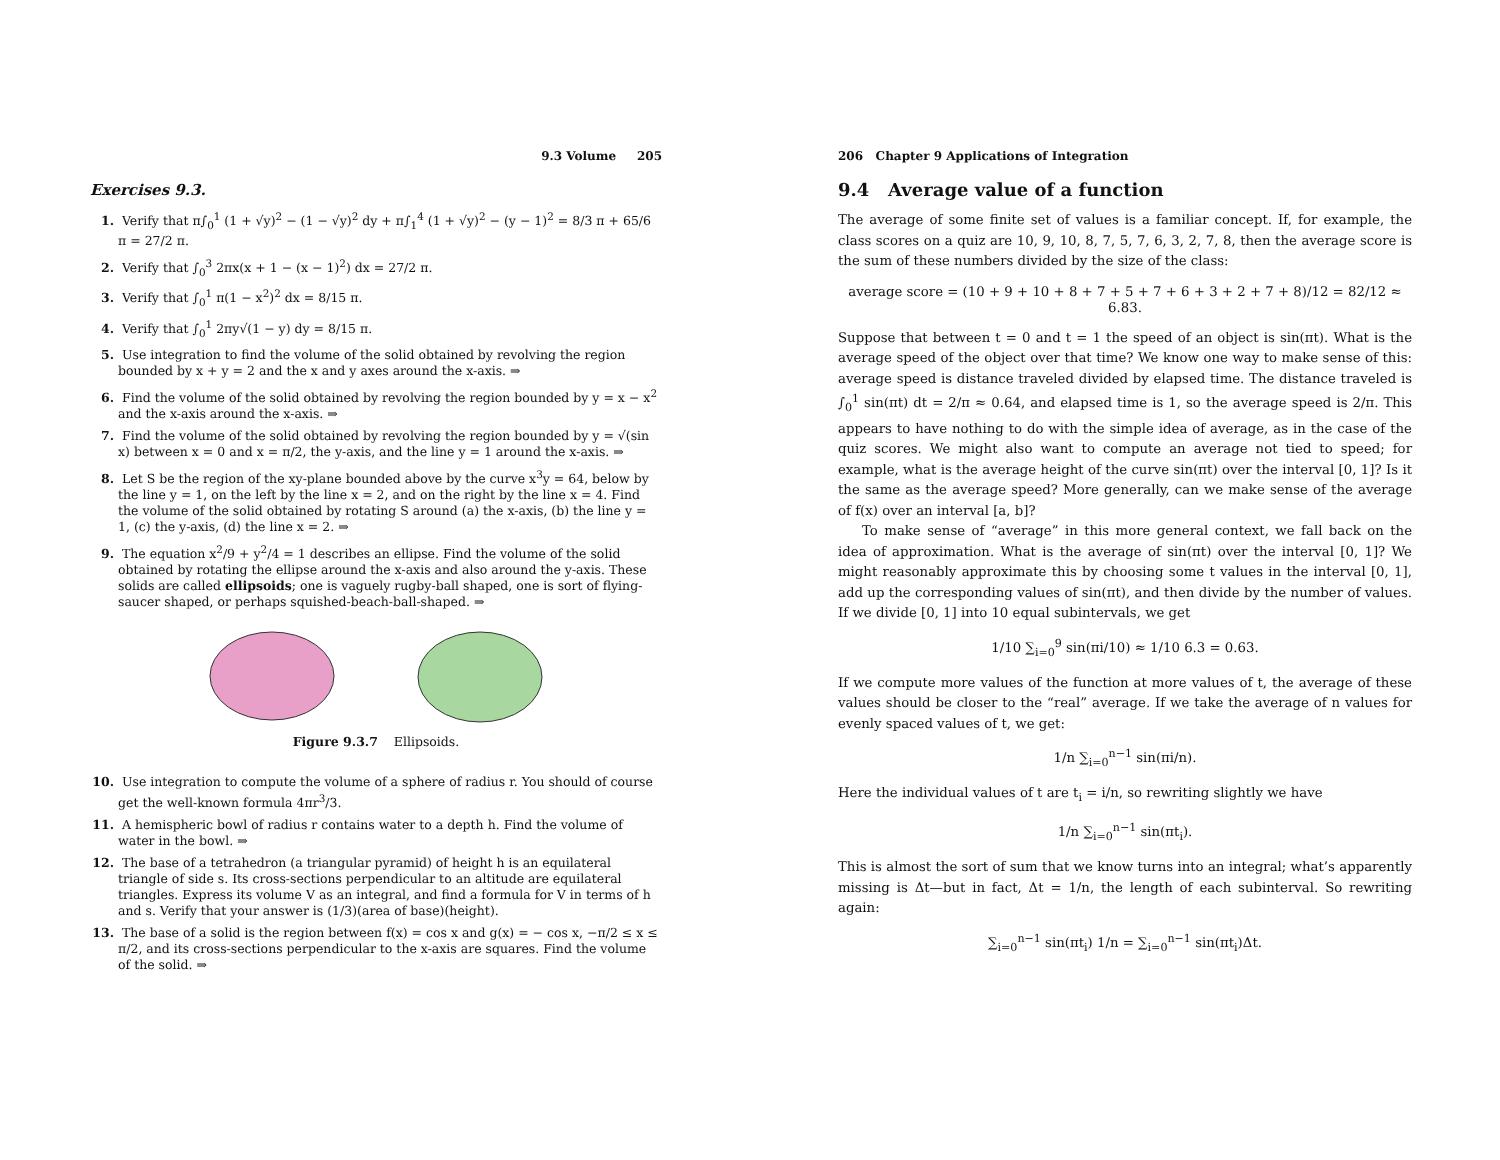9.3 Volume 205
Exercises 9.3.
1. Verify that π∫<sub>0</sub><sup>1</sup> (1 + √y)<sup>2</sup> − (1 − √y)<sup>2</sup> dy + π∫<sub>1</sub><sup>4</sup> (1 + √y)<sup>2</sup> − (y − 1)<sup>2</sup> = 8/3 π + 65/6 π = 27/2 π.
2. Verify that ∫<sub>0</sub><sup>3</sup> 2πx(x + 1 − (x − 1)<sup>2</sup>) dx = 27/2 π.
3. Verify that ∫<sub>0</sub><sup>1</sup> π(1 − x<sup>2</sup>)<sup>2</sup> dx = 8/15 π.
4. Verify that ∫<sub>0</sub><sup>1</sup> 2πy√(1 − y) dy = 8/15 π.
5. Use integration to find the volume of the solid obtained by revolving the region bounded by x + y = 2 and the x and y axes around the x-axis. ⇒
6. Find the volume of the solid obtained by revolving the region bounded by y = x − x<sup>2</sup> and the x-axis around the x-axis. ⇒
7. Find the volume of the solid obtained by revolving the region bounded by y = √(sin x) between x = 0 and x = π/2, the y-axis, and the line y = 1 around the x-axis. ⇒
8. Let S be the region of the xy-plane bounded above by the curve x<sup>3</sup>y = 64, below by the line y = 1, on the left by the line x = 2, and on the right by the line x = 4. Find the volume of the solid obtained by rotating S around (a) the x-axis, (b) the line y = 1, (c) the y-axis, (d) the line x = 2. ⇒
9. The equation x<sup>2</sup>/9 + y<sup>2</sup>/4 = 1 describes an ellipse. Find the volume of the solid obtained by rotating the ellipse around the x-axis and also around the y-axis. These solids are called ellipsoids; one is vaguely rugby-ball shaped, one is sort of flying-saucer shaped, or perhaps squished-beach-ball-shaped. ⇒
Figure 9.3.7 Ellipsoids.
10. Use integration to compute the volume of a sphere of radius r. You should of course get the well-known formula 4πr<sup>3</sup>/3.
11. A hemispheric bowl of radius r contains water to a depth h. Find the volume of water in the bowl. ⇒
12. The base of a tetrahedron (a triangular pyramid) of height h is an equilateral triangle of side s. Its cross-sections perpendicular to an altitude are equilateral triangles. Express its volume V as an integral, and find a formula for V in terms of h and s. Verify that your answer is (1/3)(area of base)(height).
13. The base of a solid is the region between f(x) = cos x and g(x) = − cos x, −π/2 ≤ x ≤ π/2, and its cross-sections perpendicular to the x-axis are squares. Find the volume of the solid. ⇒
206 Chapter 9 Applications of Integration
9.4 Average value of a function
The average of some finite set of values is a familiar concept. If, for example, the class scores on a quiz are 10, 9, 10, 8, 7, 5, 7, 6, 3, 2, 7, 8, then the average score is the sum of these numbers divided by the size of the class:
average score = (10 + 9 + 10 + 8 + 7 + 5 + 7 + 6 + 3 + 2 + 7 + 8)/12 = 82/12 ≈ 6.83.
Suppose that between t = 0 and t = 1 the speed of an object is sin(πt). What is the average speed of the object over that time? We know one way to make sense of this: average speed is distance traveled divided by elapsed time. The distance traveled is ∫<sub>0</sub><sup>1</sup> sin(πt) dt = 2/π ≈ 0.64, and elapsed time is 1, so the average speed is 2/π. This appears to have nothing to do with the simple idea of average, as in the case of the quiz scores. We might also want to compute an average not tied to speed; for example, what is the average height of the curve sin(πt) over the interval [0, 1]? Is it the same as the average speed? More generally, can we make sense of the average of f(x) over an interval [a, b]?
To make sense of “average” in this more general context, we fall back on the idea of approximation. What is the average of sin(πt) over the interval [0, 1]? We might reasonably approximate this by choosing some t values in the interval [0, 1], add up the corresponding values of sin(πt), and then divide by the number of values. If we divide [0, 1] into 10 equal subintervals, we get
1/10 ∑<sub>i=0</sub><sup>9</sup> sin(πi/10) ≈ 1/10 6.3 = 0.63.
If we compute more values of the function at more values of t, the average of these values should be closer to the “real” average. If we take the average of n values for evenly spaced values of t, we get:
1/n ∑<sub>i=0</sub><sup>n−1</sup> sin(πi/n).
Here the individual values of t are t<sub>i</sub> = i/n, so rewriting slightly we have
1/n ∑<sub>i=0</sub><sup>n−1</sup> sin(πt<sub>i</sub>).
This is almost the sort of sum that we know turns into an integral; what’s apparently missing is Δt—but in fact, Δt = 1/n, the length of each subinterval. So rewriting again:
∑<sub>i=0</sub><sup>n−1</sup> sin(πt<sub>i</sub>) 1/n = ∑<sub>i=0</sub><sup>n−1</sup> sin(πt<sub>i</sub>)Δt.